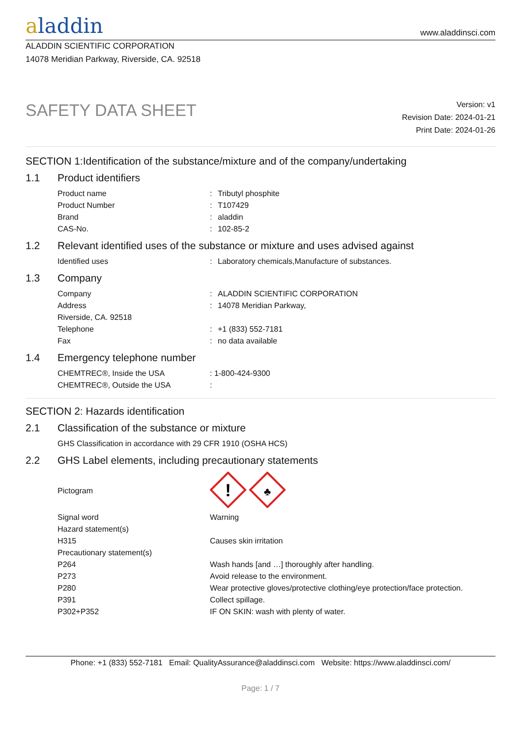aladdin
www.aladdinsci.com
ALADDIN SCIENTIFIC CORPORATION
14078 Meridian Parkway, Riverside, CA. 92518
SAFETY DATA SHEET
Version: v1
Revision Date: 2024-01-21
Print Date: 2024-01-26
SECTION 1:Identification of the substance/mixture and of the company/undertaking
1.1 Product identifiers
| Product name | : | Tributyl phosphite |
| Product Number | : | T107429 |
| Brand | : | aladdin |
| CAS-No. | : | 102-85-2 |
1.2 Relevant identified uses of the substance or mixture and uses advised against
| Identified uses | : | Laboratory chemicals,Manufacture of substances. |
1.3 Company
| Company | : | ALADDIN SCIENTIFIC CORPORATION |
| Address | : | 14078 Meridian Parkway, |
| Riverside, CA. 92518 | | |
| Telephone | : | +1 (833) 552-7181 |
| Fax | : | no data available |
1.4 Emergency telephone number
| CHEMTREC®, Inside the USA | : 1-800-424-9300 |
| CHEMTREC®, Outside the USA | : |
SECTION 2: Hazards identification
2.1 Classification of the substance or mixture
| GHS Classification in accordance with 29 CFR 1910 (OSHA HCS) |
2.2 GHS Label elements, including precautionary statements
| Pictogram | ! ♣ |
| Signal word | Warning |
| Hazard statement(s) | |
| H315 | Causes skin irritation |
| Precautionary statement(s) | |
| P264 | Wash hands [and …] thoroughly after handling. |
| P273 | Avoid release to the environment. |
| P280 | Wear protective gloves/protective clothing/eye protection/face protection. |
| P391 | Collect spillage. |
| P302+P352 | IF ON SKIN: wash with plenty of water. |
Phone: +1 (833) 552-7181 Email: QualityAssurance@aladdinsci.com Website: https://www.aladdinsci.com/
Page: 1 / 7